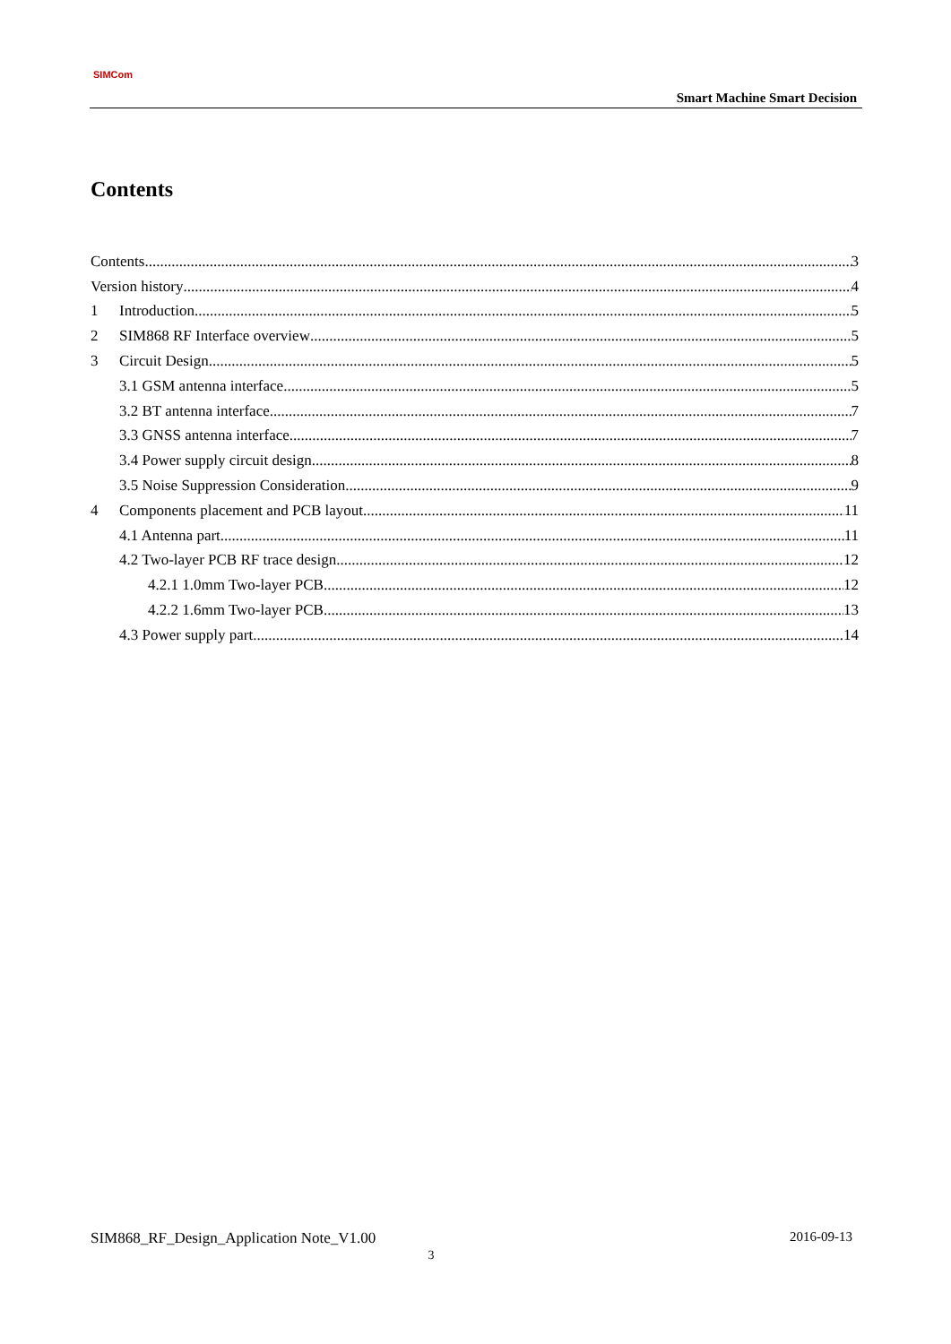SIMCom
Smart Machine Smart Decision
Contents
Contents 3
Version history 4
1 Introduction 5
2 SIM868 RF Interface overview 5
3 Circuit Design 5
3.1 GSM antenna interface 5
3.2 BT antenna interface 7
3.3 GNSS antenna interface 7
3.4 Power supply circuit design 8
3.5 Noise Suppression Consideration 9
4 Components placement and PCB layout 11
4.1 Antenna part 11
4.2 Two-layer PCB RF trace design 12
4.2.1 1.0mm Two-layer PCB 12
4.2.2 1.6mm Two-layer PCB 13
4.3 Power supply part 14
SIM868_RF_Design_Application Note_V1.00 2016-09-13
3